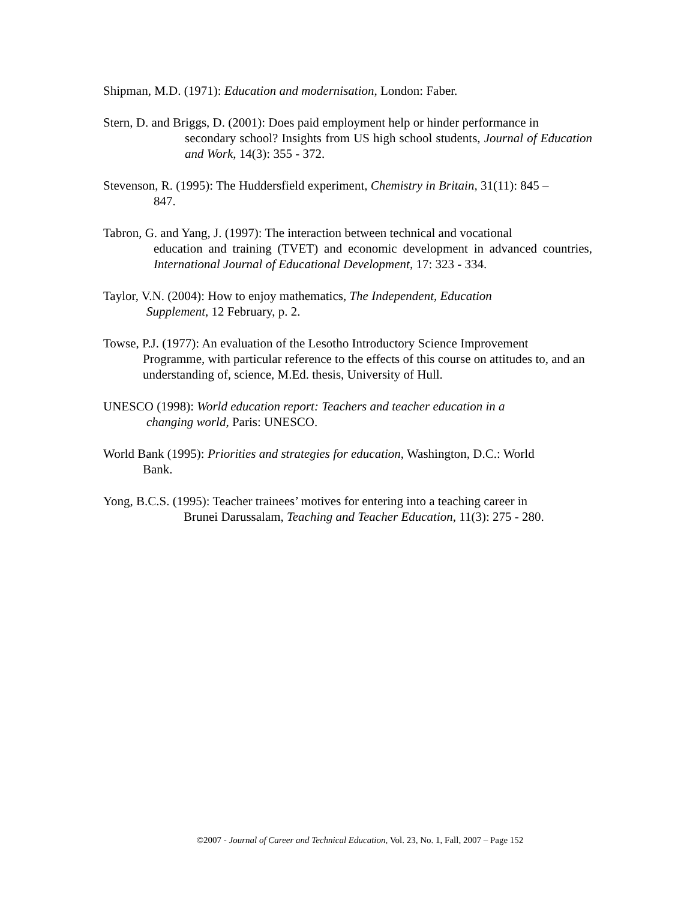Shipman, M.D. (1971): Education and modernisation, London: Faber.
Stern, D. and Briggs, D. (2001): Does paid employment help or hinder performance in
secondary school? Insights from US high school students, Journal of Education and Work, 14(3): 355 - 372.
Stevenson, R. (1995): The Huddersfield experiment, Chemistry in Britain, 31(11): 845 –
847.
Tabron, G. and Yang, J. (1997): The interaction between technical and vocational
education and training (TVET) and economic development in advanced countries, International Journal of Educational Development, 17: 323 - 334.
Taylor, V.N. (2004): How to enjoy mathematics, The Independent, Education
Supplement, 12 February, p. 2.
Towse, P.J. (1977): An evaluation of the Lesotho Introductory Science Improvement
Programme, with particular reference to the effects of this course on attitudes to, and an understanding of, science, M.Ed. thesis, University of Hull.
UNESCO (1998): World education report: Teachers and teacher education in a
changing world, Paris: UNESCO.
World Bank (1995): Priorities and strategies for education, Washington, D.C.: World
Bank.
Yong, B.C.S. (1995): Teacher trainees’ motives for entering into a teaching career in
Brunei Darussalam, Teaching and Teacher Education, 11(3): 275 - 280.
©2007 - Journal of Career and Technical Education, Vol. 23, No. 1, Fall, 2007 – Page 152